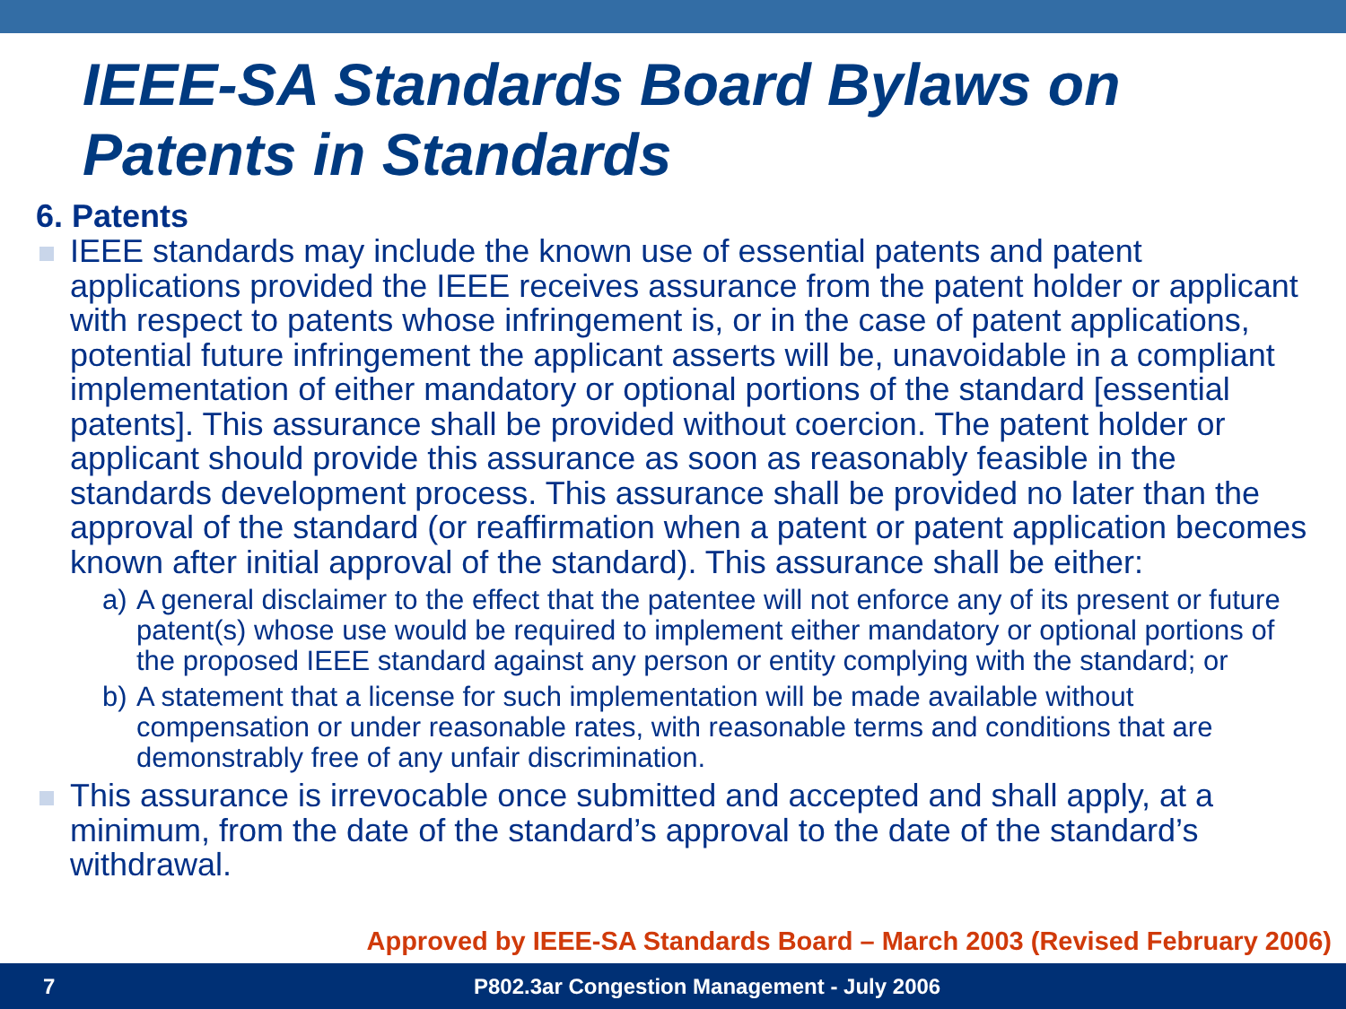IEEE-SA Standards Board Bylaws on
Patents in Standards
6. Patents
IEEE standards may include the known use of essential patents and patent applications provided the IEEE receives assurance from the patent holder or applicant with respect to patents whose infringement is, or in the case of patent applications, potential future infringement the applicant asserts will be, unavoidable in a compliant implementation of either mandatory or optional portions of the standard [essential patents]. This assurance shall be provided without coercion. The patent holder or applicant should provide this assurance as soon as reasonably feasible in the standards development process. This assurance shall be provided no later than the approval of the standard (or reaffirmation when a patent or patent application becomes known after initial approval of the standard). This assurance shall be either:
a) A general disclaimer to the effect that the patentee will not enforce any of its present or future patent(s) whose use would be required to implement either mandatory or optional portions of the proposed IEEE standard against any person or entity complying with the standard; or
b) A statement that a license for such implementation will be made available without compensation or under reasonable rates, with reasonable terms and conditions that are demonstrably free of any unfair discrimination.
This assurance is irrevocable once submitted and accepted and shall apply, at a minimum, from the date of the standard’s approval to the date of the standard’s withdrawal.
Approved by IEEE-SA Standards Board – March 2003 (Revised February 2006)
7 P802.3ar Congestion Management - July 2006